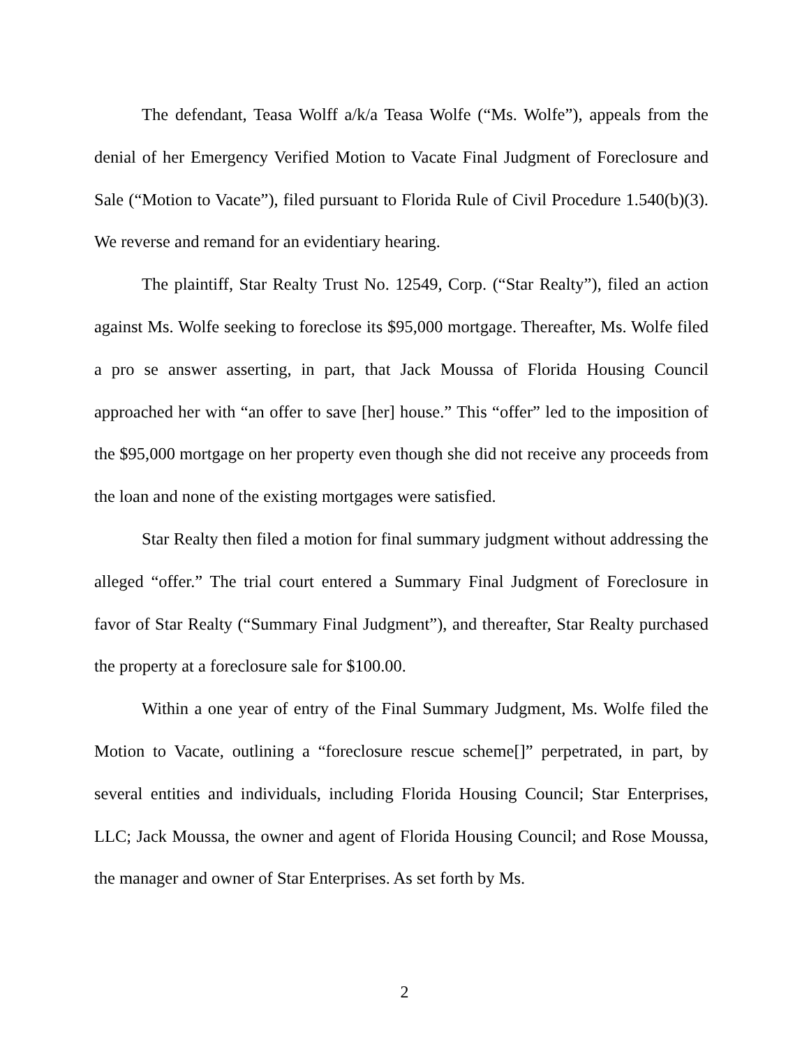The defendant, Teasa Wolff a/k/a Teasa Wolfe (“Ms. Wolfe”), appeals from the denial of her Emergency Verified Motion to Vacate Final Judgment of Foreclosure and Sale (“Motion to Vacate”), filed pursuant to Florida Rule of Civil Procedure 1.540(b)(3). We reverse and remand for an evidentiary hearing.
The plaintiff, Star Realty Trust No. 12549, Corp. (“Star Realty”), filed an action against Ms. Wolfe seeking to foreclose its $95,000 mortgage. Thereafter, Ms. Wolfe filed a pro se answer asserting, in part, that Jack Moussa of Florida Housing Council approached her with “an offer to save [her] house.” This “offer” led to the imposition of the $95,000 mortgage on her property even though she did not receive any proceeds from the loan and none of the existing mortgages were satisfied.
Star Realty then filed a motion for final summary judgment without addressing the alleged “offer.” The trial court entered a Summary Final Judgment of Foreclosure in favor of Star Realty (“Summary Final Judgment”), and thereafter, Star Realty purchased the property at a foreclosure sale for $100.00.
Within a one year of entry of the Final Summary Judgment, Ms. Wolfe filed the Motion to Vacate, outlining a “foreclosure rescue scheme[]” perpetrated, in part, by several entities and individuals, including Florida Housing Council; Star Enterprises, LLC; Jack Moussa, the owner and agent of Florida Housing Council; and Rose Moussa, the manager and owner of Star Enterprises. As set forth by Ms.
2